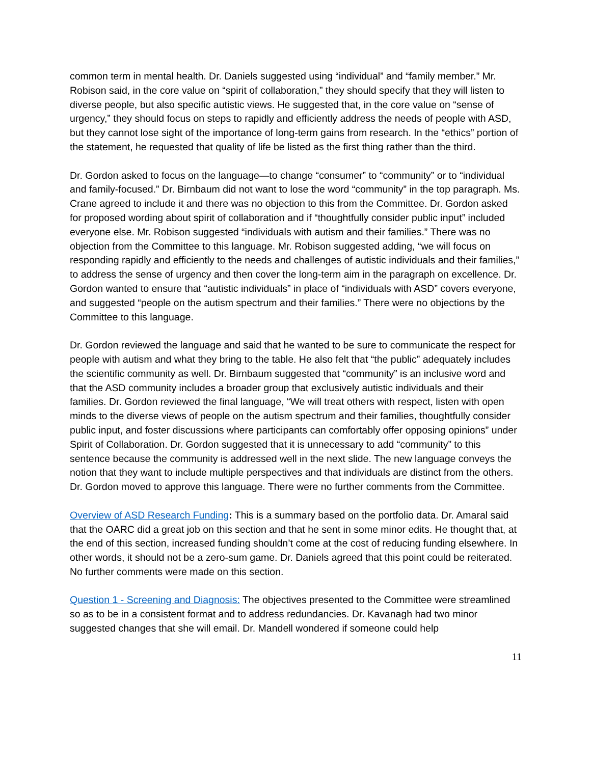common term in mental health. Dr. Daniels suggested using “individual” and “family member.” Mr. Robison said, in the core value on “spirit of collaboration,” they should specify that they will listen to diverse people, but also specific autistic views. He suggested that, in the core value on “sense of urgency,” they should focus on steps to rapidly and efficiently address the needs of people with ASD, but they cannot lose sight of the importance of long-term gains from research. In the “ethics” portion of the statement, he requested that quality of life be listed as the first thing rather than the third.
Dr. Gordon asked to focus on the language—to change “consumer” to “community” or to “individual and family-focused.” Dr. Birnbaum did not want to lose the word “community” in the top paragraph. Ms. Crane agreed to include it and there was no objection to this from the Committee. Dr. Gordon asked for proposed wording about spirit of collaboration and if “thoughtfully consider public input” included everyone else. Mr. Robison suggested “individuals with autism and their families.” There was no objection from the Committee to this language. Mr. Robison suggested adding, “we will focus on responding rapidly and efficiently to the needs and challenges of autistic individuals and their families,” to address the sense of urgency and then cover the long-term aim in the paragraph on excellence. Dr. Gordon wanted to ensure that “autistic individuals” in place of “individuals with ASD” covers everyone, and suggested “people on the autism spectrum and their families.” There were no objections by the Committee to this language.
Dr. Gordon reviewed the language and said that he wanted to be sure to communicate the respect for people with autism and what they bring to the table. He also felt that “the public” adequately includes the scientific community as well. Dr. Birnbaum suggested that “community” is an inclusive word and that the ASD community includes a broader group that exclusively autistic individuals and their families. Dr. Gordon reviewed the final language, “We will treat others with respect, listen with open minds to the diverse views of people on the autism spectrum and their families, thoughtfully consider public input, and foster discussions where participants can comfortably offer opposing opinions” under Spirit of Collaboration. Dr. Gordon suggested that it is unnecessary to add “community” to this sentence because the community is addressed well in the next slide. The new language conveys the notion that they want to include multiple perspectives and that individuals are distinct from the others. Dr. Gordon moved to approve this language. There were no further comments from the Committee.
Overview of ASD Research Funding: This is a summary based on the portfolio data. Dr. Amaral said that the OARC did a great job on this section and that he sent in some minor edits. He thought that, at the end of this section, increased funding shouldn’t come at the cost of reducing funding elsewhere. In other words, it should not be a zero-sum game. Dr. Daniels agreed that this point could be reiterated. No further comments were made on this section.
Question 1 - Screening and Diagnosis: The objectives presented to the Committee were streamlined so as to be in a consistent format and to address redundancies. Dr. Kavanagh had two minor suggested changes that she will email. Dr. Mandell wondered if someone could help
11